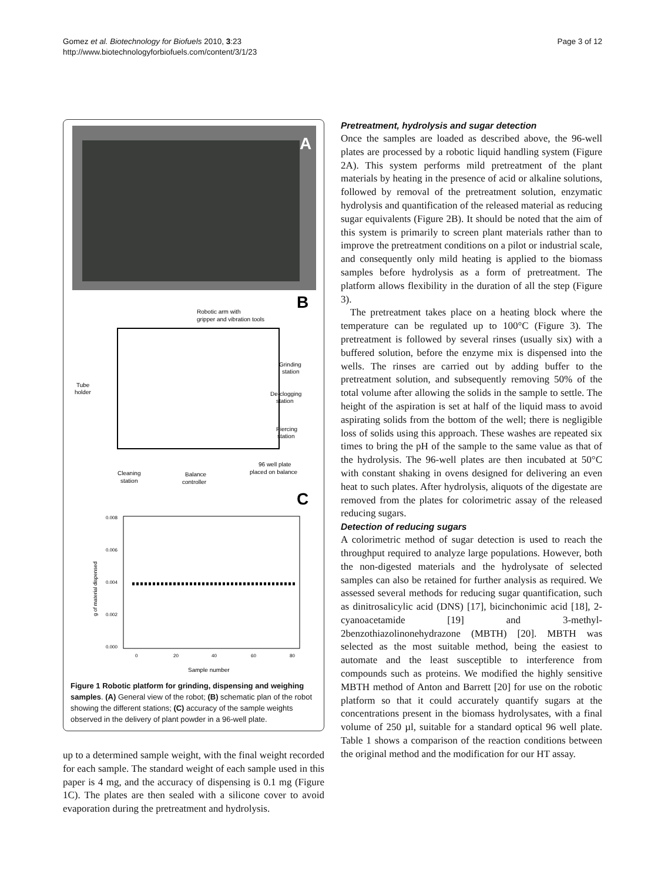Gomez et al. Biotechnology for Biofuels 2010, 3:23
http://www.biotechnologyforbiofuels.com/content/3/1/23
Page 3 of 12
A
B
Robotic arm with
gripper and vibration tools
Grinding
station
Tube
holder
De-clogging
station
Piercing
station
Cleaning
station
Balance
controller
96 well plate
placed on balance
C
0.008
0.006
0.004
0.002
0.000
0
20
40
60
80
Sample number
g of material dispensed
Figure 1 Robotic platform for grinding, dispensing and weighing samples. (A) General view of the robot; (B) schematic plan of the robot showing the different stations; (C) accuracy of the sample weights observed in the delivery of plant powder in a 96-well plate.
up to a determined sample weight, with the final weight recorded for each sample. The standard weight of each sample used in this paper is 4 mg, and the accuracy of dispensing is 0.1 mg (Figure 1C). The plates are then sealed with a silicone cover to avoid evaporation during the pretreatment and hydrolysis.
Pretreatment, hydrolysis and sugar detection
Once the samples are loaded as described above, the 96-well plates are processed by a robotic liquid handling system (Figure 2A). This system performs mild pretreatment of the plant materials by heating in the presence of acid or alkaline solutions, followed by removal of the pretreatment solution, enzymatic hydrolysis and quantification of the released material as reducing sugar equivalents (Figure 2B). It should be noted that the aim of this system is primarily to screen plant materials rather than to improve the pretreatment conditions on a pilot or industrial scale, and consequently only mild heating is applied to the biomass samples before hydrolysis as a form of pretreatment. The platform allows flexibility in the duration of all the step (Figure 3).
The pretreatment takes place on a heating block where the temperature can be regulated up to 100°C (Figure 3). The pretreatment is followed by several rinses (usually six) with a buffered solution, before the enzyme mix is dispensed into the wells. The rinses are carried out by adding buffer to the pretreatment solution, and subsequently removing 50% of the total volume after allowing the solids in the sample to settle. The height of the aspiration is set at half of the liquid mass to avoid aspirating solids from the bottom of the well; there is negligible loss of solids using this approach. These washes are repeated six times to bring the pH of the sample to the same value as that of the hydrolysis. The 96-well plates are then incubated at 50°C with constant shaking in ovens designed for delivering an even heat to such plates. After hydrolysis, aliquots of the digestate are removed from the plates for colorimetric assay of the released reducing sugars.
Detection of reducing sugars
A colorimetric method of sugar detection is used to reach the throughput required to analyze large populations. However, both the non-digested materials and the hydrolysate of selected samples can also be retained for further analysis as required. We assessed several methods for reducing sugar quantification, such as dinitrosalicylic acid (DNS) [17], bicinchonimic acid [18], 2-cyanoacetamide [19] and 3-methyl-2benzothiazolinonehydrazone (MBTH) [20]. MBTH was selected as the most suitable method, being the easiest to automate and the least susceptible to interference from compounds such as proteins. We modified the highly sensitive MBTH method of Anton and Barrett [20] for use on the robotic platform so that it could accurately quantify sugars at the concentrations present in the biomass hydrolysates, with a final volume of 250 µl, suitable for a standard optical 96 well plate. Table 1 shows a comparison of the reaction conditions between the original method and the modification for our HT assay.